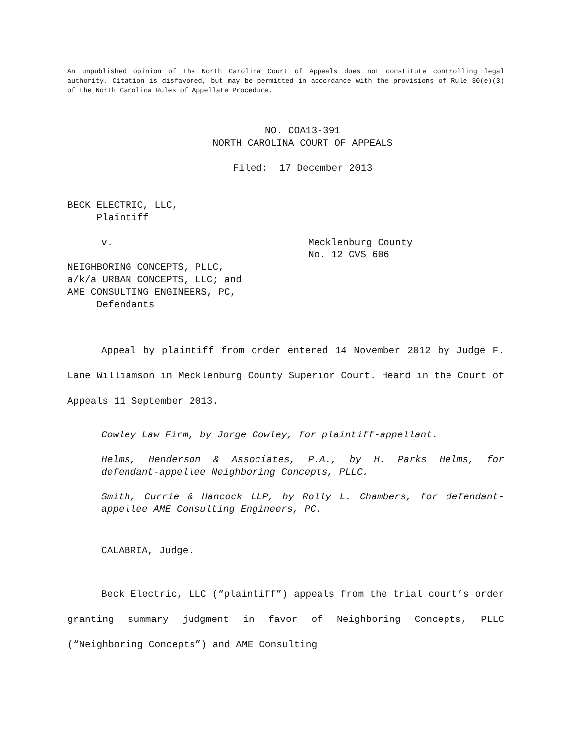An unpublished opinion of the North Carolina Court of Appeals does not constitute controlling legal authority. Citation is disfavored, but may be permitted in accordance with the provisions of Rule 30(e)(3) of the North Carolina Rules of Appellate Procedure.
NO. COA13-391
NORTH CAROLINA COURT OF APPEALS
Filed: 17 December 2013
BECK ELECTRIC, LLC,
Plaintiff
v. Mecklenburg County
No. 12 CVS 606
NEIGHBORING CONCEPTS, PLLC,
a/k/a URBAN CONCEPTS, LLC; and
AME CONSULTING ENGINEERS, PC,
Defendants
Appeal by plaintiff from order entered 14 November 2012 by Judge F. Lane Williamson in Mecklenburg County Superior Court. Heard in the Court of Appeals 11 September 2013.
Cowley Law Firm, by Jorge Cowley, for plaintiff-appellant.
Helms, Henderson & Associates, P.A., by H. Parks Helms, for defendant-appellee Neighboring Concepts, PLLC.
Smith, Currie & Hancock LLP, by Rolly L. Chambers, for defendant-appellee AME Consulting Engineers, PC.
CALABRIA, Judge.
Beck Electric, LLC (“plaintiff”) appeals from the trial court’s order granting summary judgment in favor of Neighboring Concepts, PLLC (“Neighboring Concepts”) and AME Consulting